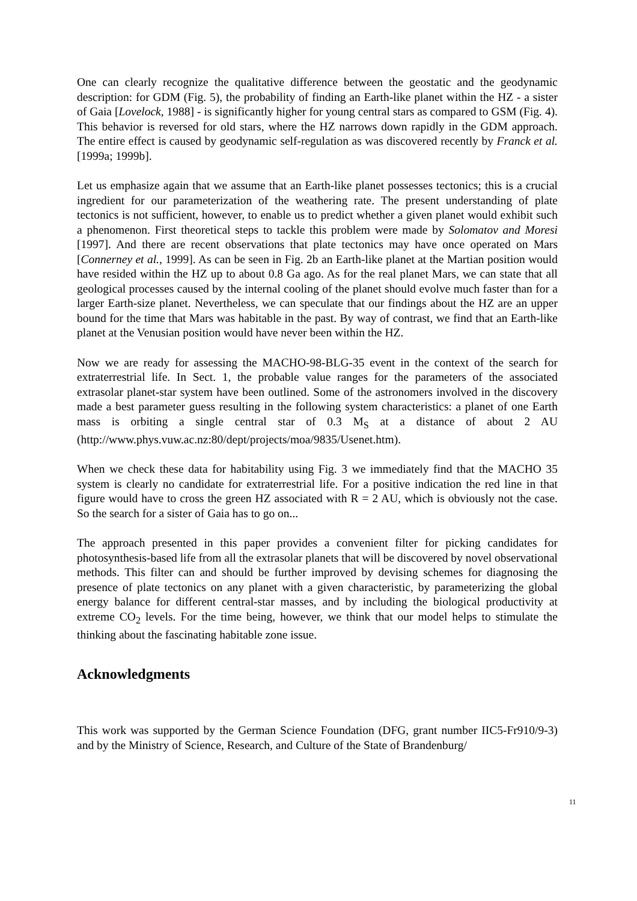One can clearly recognize the qualitative difference between the geostatic and the geodynamic description: for GDM (Fig. 5), the probability of finding an Earth-like planet within the HZ - a sister of Gaia [Lovelock, 1988] - is significantly higher for young central stars as compared to GSM (Fig. 4). This behavior is reversed for old stars, where the HZ narrows down rapidly in the GDM approach. The entire effect is caused by geodynamic self-regulation as was discovered recently by Franck et al. [1999a; 1999b].
Let us emphasize again that we assume that an Earth-like planet possesses tectonics; this is a crucial ingredient for our parameterization of the weathering rate. The present understanding of plate tectonics is not sufficient, however, to enable us to predict whether a given planet would exhibit such a phenomenon. First theoretical steps to tackle this problem were made by Solomatov and Moresi [1997]. And there are recent observations that plate tectonics may have once operated on Mars [Connerney et al., 1999]. As can be seen in Fig. 2b an Earth-like planet at the Martian position would have resided within the HZ up to about 0.8 Ga ago. As for the real planet Mars, we can state that all geological processes caused by the internal cooling of the planet should evolve much faster than for a larger Earth-size planet. Nevertheless, we can speculate that our findings about the HZ are an upper bound for the time that Mars was habitable in the past. By way of contrast, we find that an Earth-like planet at the Venusian position would have never been within the HZ.
Now we are ready for assessing the MACHO-98-BLG-35 event in the context of the search for extraterrestrial life. In Sect. 1, the probable value ranges for the parameters of the associated extrasolar planet-star system have been outlined. Some of the astronomers involved in the discovery made a best parameter guess resulting in the following system characteristics: a planet of one Earth mass is orbiting a single central star of 0.3 M<sub>S</sub> at a distance of about 2 AU (http://www.phys.vuw.ac.nz:80/dept/projects/moa/9835/Usenet.htm).
When we check these data for habitability using Fig. 3 we immediately find that the MACHO 35 system is clearly no candidate for extraterrestrial life. For a positive indication the red line in that figure would have to cross the green HZ associated with R = 2 AU, which is obviously not the case. So the search for a sister of Gaia has to go on...
The approach presented in this paper provides a convenient filter for picking candidates for photosynthesis-based life from all the extrasolar planets that will be discovered by novel observational methods. This filter can and should be further improved by devising schemes for diagnosing the presence of plate tectonics on any planet with a given characteristic, by parameterizing the global energy balance for different central-star masses, and by including the biological productivity at extreme CO<sub>2</sub> levels. For the time being, however, we think that our model helps to stimulate the thinking about the fascinating habitable zone issue.
Acknowledgments
This work was supported by the German Science Foundation (DFG, grant number IIC5-Fr910/9-3) and by the Ministry of Science, Research, and Culture of the State of Brandenburg/
11